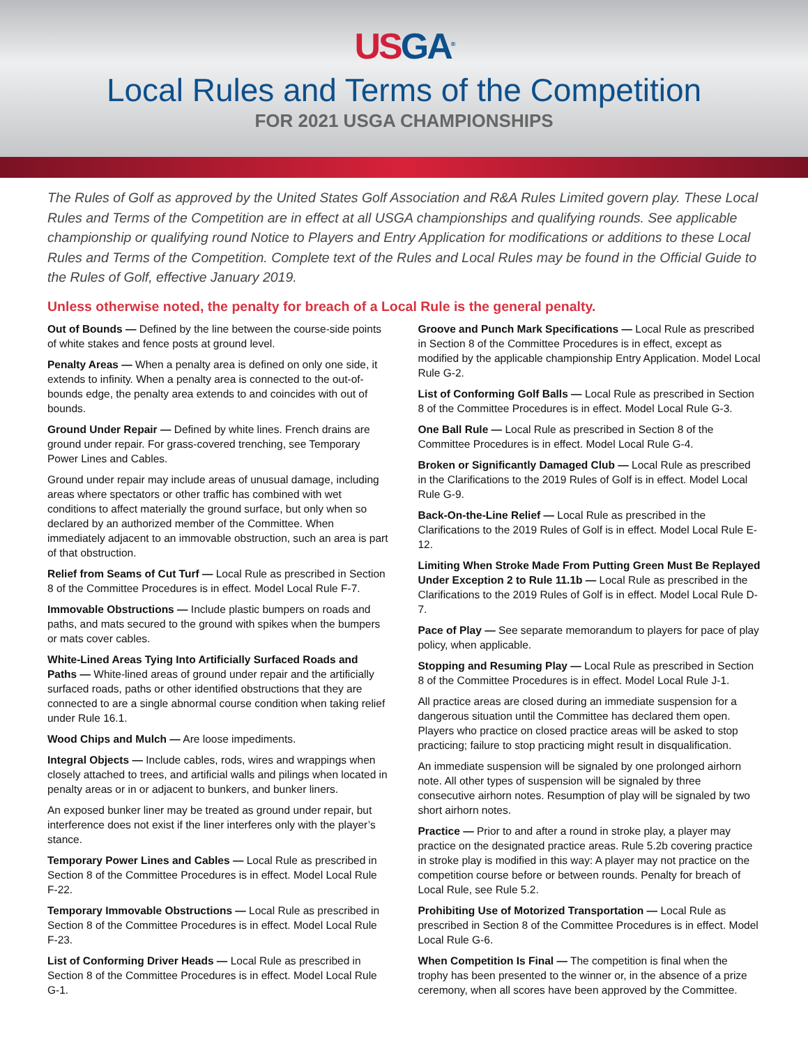US GA<sup>®</sup>
Local Rules and Terms of the Competition
FOR 2021 USGA CHAMPIONSHIPS
The Rules of Golf as approved by the United States Golf Association and R&A Rules Limited govern play. These Local Rules and Terms of the Competition are in effect at all USGA championships and qualifying rounds. See applicable championship or qualifying round Notice to Players and Entry Application for modifications or additions to these Local Rules and Terms of the Competition. Complete text of the Rules and Local Rules may be found in the Official Guide to the Rules of Golf, effective January 2019.
Unless otherwise noted, the penalty for breach of a Local Rule is the general penalty.
Out of Bounds — Defined by the line between the course-side points of white stakes and fence posts at ground level.
Penalty Areas — When a penalty area is defined on only one side, it extends to infinity. When a penalty area is connected to the out-of-bounds edge, the penalty area extends to and coincides with out of bounds.
Ground Under Repair — Defined by white lines. French drains are ground under repair. For grass-covered trenching, see Temporary Power Lines and Cables.
Ground under repair may include areas of unusual damage, including areas where spectators or other traffic has combined with wet conditions to affect materially the ground surface, but only when so declared by an authorized member of the Committee. When immediately adjacent to an immovable obstruction, such an area is part of that obstruction.
Relief from Seams of Cut Turf — Local Rule as prescribed in Section 8 of the Committee Procedures is in effect. Model Local Rule F-7.
Immovable Obstructions — Include plastic bumpers on roads and paths, and mats secured to the ground with spikes when the bumpers or mats cover cables.
White-Lined Areas Tying Into Artificially Surfaced Roads and Paths — White-lined areas of ground under repair and the artificially surfaced roads, paths or other identified obstructions that they are connected to are a single abnormal course condition when taking relief under Rule 16.1.
Wood Chips and Mulch — Are loose impediments.
Integral Objects — Include cables, rods, wires and wrappings when closely attached to trees, and artificial walls and pilings when located in penalty areas or in or adjacent to bunkers, and bunker liners.
An exposed bunker liner may be treated as ground under repair, but interference does not exist if the liner interferes only with the player’s stance.
Temporary Power Lines and Cables — Local Rule as prescribed in Section 8 of the Committee Procedures is in effect. Model Local Rule F-22.
Temporary Immovable Obstructions — Local Rule as prescribed in Section 8 of the Committee Procedures is in effect. Model Local Rule F-23.
List of Conforming Driver Heads — Local Rule as prescribed in Section 8 of the Committee Procedures is in effect. Model Local Rule G-1.
Groove and Punch Mark Specifications — Local Rule as prescribed in Section 8 of the Committee Procedures is in effect, except as modified by the applicable championship Entry Application. Model Local Rule G-2.
List of Conforming Golf Balls — Local Rule as prescribed in Section 8 of the Committee Procedures is in effect. Model Local Rule G-3.
One Ball Rule — Local Rule as prescribed in Section 8 of the Committee Procedures is in effect. Model Local Rule G-4.
Broken or Significantly Damaged Club — Local Rule as prescribed in the Clarifications to the 2019 Rules of Golf is in effect. Model Local Rule G-9.
Back-On-the-Line Relief — Local Rule as prescribed in the Clarifications to the 2019 Rules of Golf is in effect. Model Local Rule E-12.
Limiting When Stroke Made From Putting Green Must Be Replayed Under Exception 2 to Rule 11.1b — Local Rule as prescribed in the Clarifications to the 2019 Rules of Golf is in effect. Model Local Rule D-7.
Pace of Play — See separate memorandum to players for pace of play policy, when applicable.
Stopping and Resuming Play — Local Rule as prescribed in Section 8 of the Committee Procedures is in effect. Model Local Rule J-1.
All practice areas are closed during an immediate suspension for a dangerous situation until the Committee has declared them open. Players who practice on closed practice areas will be asked to stop practicing; failure to stop practicing might result in disqualification.
An immediate suspension will be signaled by one prolonged airhorn note. All other types of suspension will be signaled by three consecutive airhorn notes. Resumption of play will be signaled by two short airhorn notes.
Practice — Prior to and after a round in stroke play, a player may practice on the designated practice areas. Rule 5.2b covering practice in stroke play is modified in this way: A player may not practice on the competition course before or between rounds. Penalty for breach of Local Rule, see Rule 5.2.
Prohibiting Use of Motorized Transportation — Local Rule as prescribed in Section 8 of the Committee Procedures is in effect. Model Local Rule G-6.
When Competition Is Final — The competition is final when the trophy has been presented to the winner or, in the absence of a prize ceremony, when all scores have been approved by the Committee.